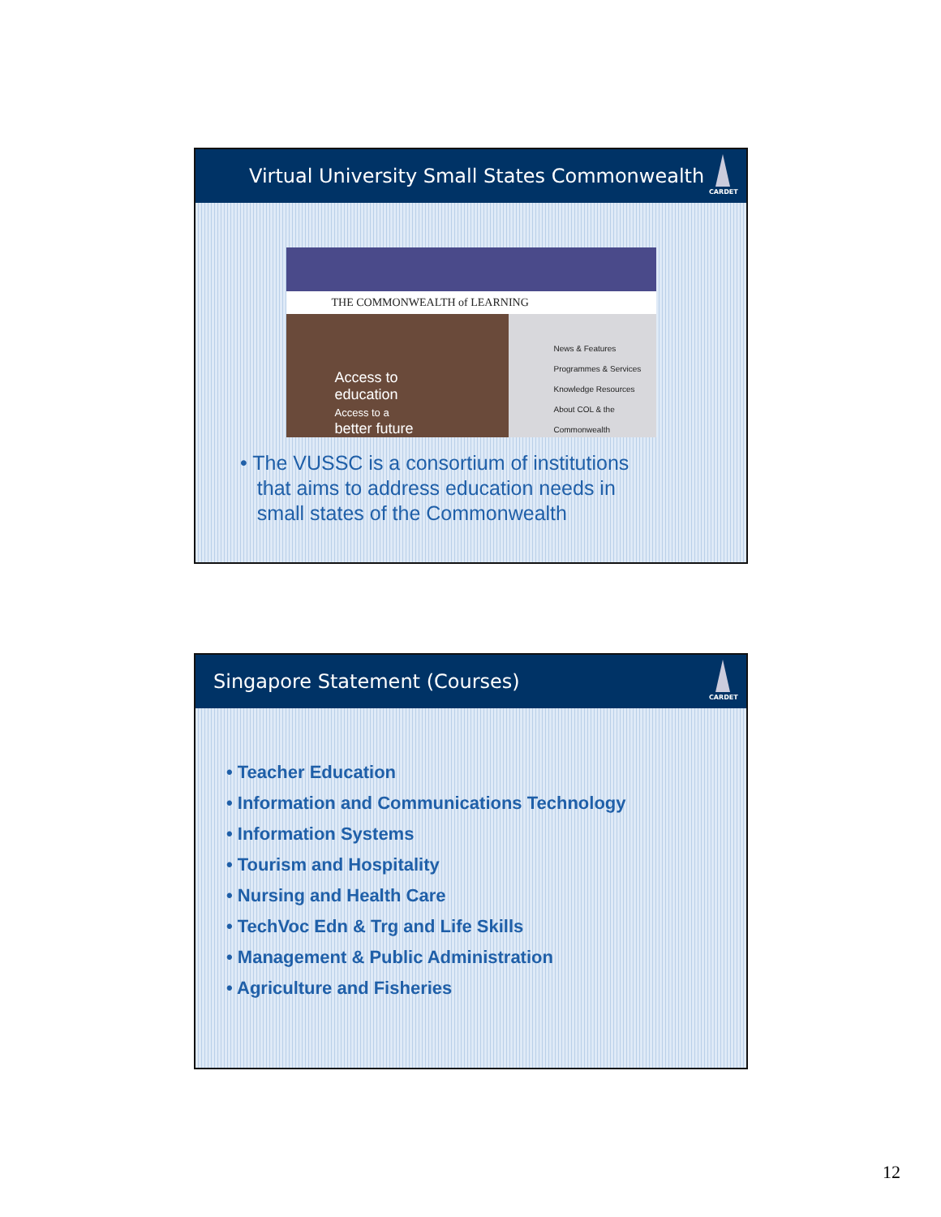Virtual University Small States Commonwealth
CARDET
THE COMMONWEALTH of LEARNING
Access to
education
Access to a
better future
News & Features
Programmes & Services
Knowledge Resources
About COL & the Commonwealth
• The VUSSC is a consortium of institutions
that aims to address education needs in
small states of the Commonwealth
Singapore Statement (Courses)
CARDET
• Teacher Education
• Information and Communications Technology
• Information Systems
• Tourism and Hospitality
• Nursing and Health Care
• TechVoc Edn & Trg and Life Skills
• Management & Public Administration
• Agriculture and Fisheries
12